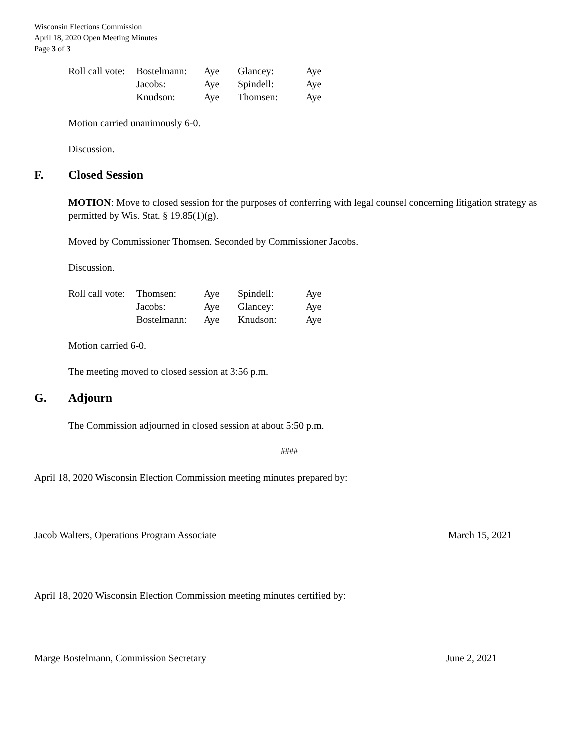Wisconsin Elections Commission
April 18, 2020 Open Meeting Minutes
Page 3 of 3
| Roll call vote: | Bostelmann: | Aye | Glancey: | Aye |
| | Jacobs: | Aye | Spindell: | Aye |
| | Knudson: | Aye | Thomsen: | Aye |
Motion carried unanimously 6-0.
Discussion.
F. Closed Session
MOTION: Move to closed session for the purposes of conferring with legal counsel concerning litigation strategy as permitted by Wis. Stat. § 19.85(1)(g).
Moved by Commissioner Thomsen. Seconded by Commissioner Jacobs.
Discussion.
| Roll call vote: | Thomsen: | Aye | Spindell: | Aye |
| | Jacobs: | Aye | Glancey: | Aye |
| | Bostelmann: | Aye | Knudson: | Aye |
Motion carried 6-0.
The meeting moved to closed session at 3:56 p.m.
G. Adjourn
The Commission adjourned in closed session at about 5:50 p.m.
####
April 18, 2020 Wisconsin Election Commission meeting minutes prepared by:
Jacob Walters, Operations Program Associate March 15, 2021
April 18, 2020 Wisconsin Election Commission meeting minutes certified by:
Marge Bostelmann, Commission Secretary June 2, 2021